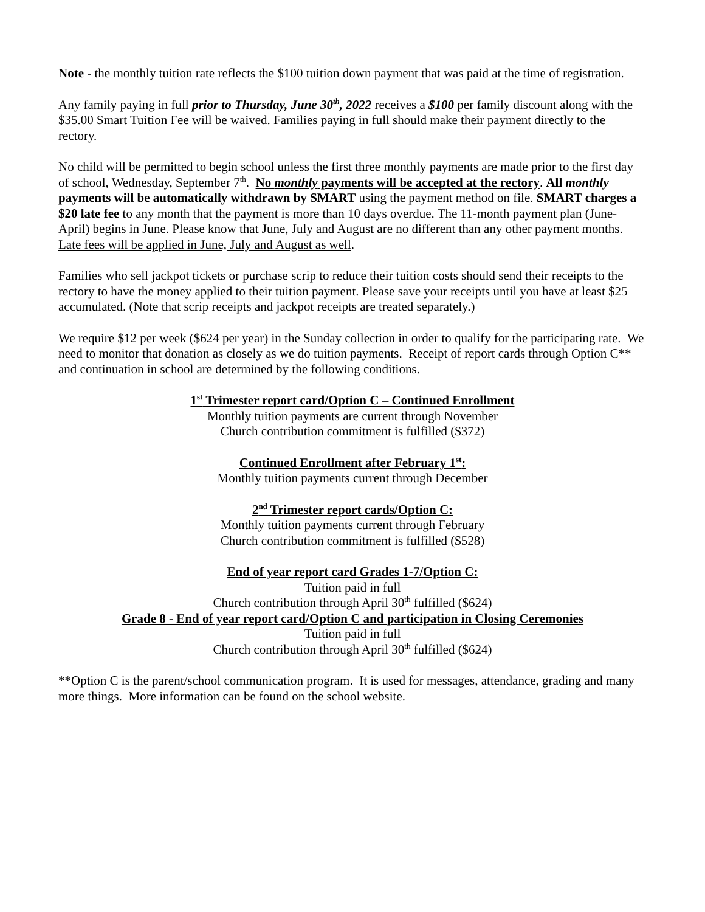Note - the monthly tuition rate reflects the $100 tuition down payment that was paid at the time of registration.
Any family paying in full prior to Thursday, June 30<sup>th</sup>, 2022 receives a $100 per family discount along with the $35.00 Smart Tuition Fee will be waived. Families paying in full should make their payment directly to the rectory.
No child will be permitted to begin school unless the first three monthly payments are made prior to the first day of school, Wednesday, September 7<sup>th</sup>. No monthly payments will be accepted at the rectory. All monthly payments will be automatically withdrawn by SMART using the payment method on file. SMART charges a $20 late fee to any month that the payment is more than 10 days overdue. The 11-month payment plan (June-April) begins in June. Please know that June, July and August are no different than any other payment months. Late fees will be applied in June, July and August as well.
Families who sell jackpot tickets or purchase scrip to reduce their tuition costs should send their receipts to the rectory to have the money applied to their tuition payment. Please save your receipts until you have at least $25 accumulated. (Note that scrip receipts and jackpot receipts are treated separately.)
We require $12 per week ($624 per year) in the Sunday collection in order to qualify for the participating rate. We need to monitor that donation as closely as we do tuition payments. Receipt of report cards through Option C** and continuation in school are determined by the following conditions.
1<sup>st</sup> Trimester report card/Option C – Continued Enrollment
Monthly tuition payments are current through November
Church contribution commitment is fulfilled ($372)
Continued Enrollment after February 1<sup>st</sup>:
Monthly tuition payments current through December
2<sup>nd</sup> Trimester report cards/Option C:
Monthly tuition payments current through February
Church contribution commitment is fulfilled ($528)
End of year report card Grades 1-7/Option C:
Tuition paid in full
Church contribution through April 30<sup>th</sup> fulfilled ($624)
Grade 8 - End of year report card/Option C and participation in Closing Ceremonies
Tuition paid in full
Church contribution through April 30<sup>th</sup> fulfilled ($624)
**Option C is the parent/school communication program. It is used for messages, attendance, grading and many more things. More information can be found on the school website.